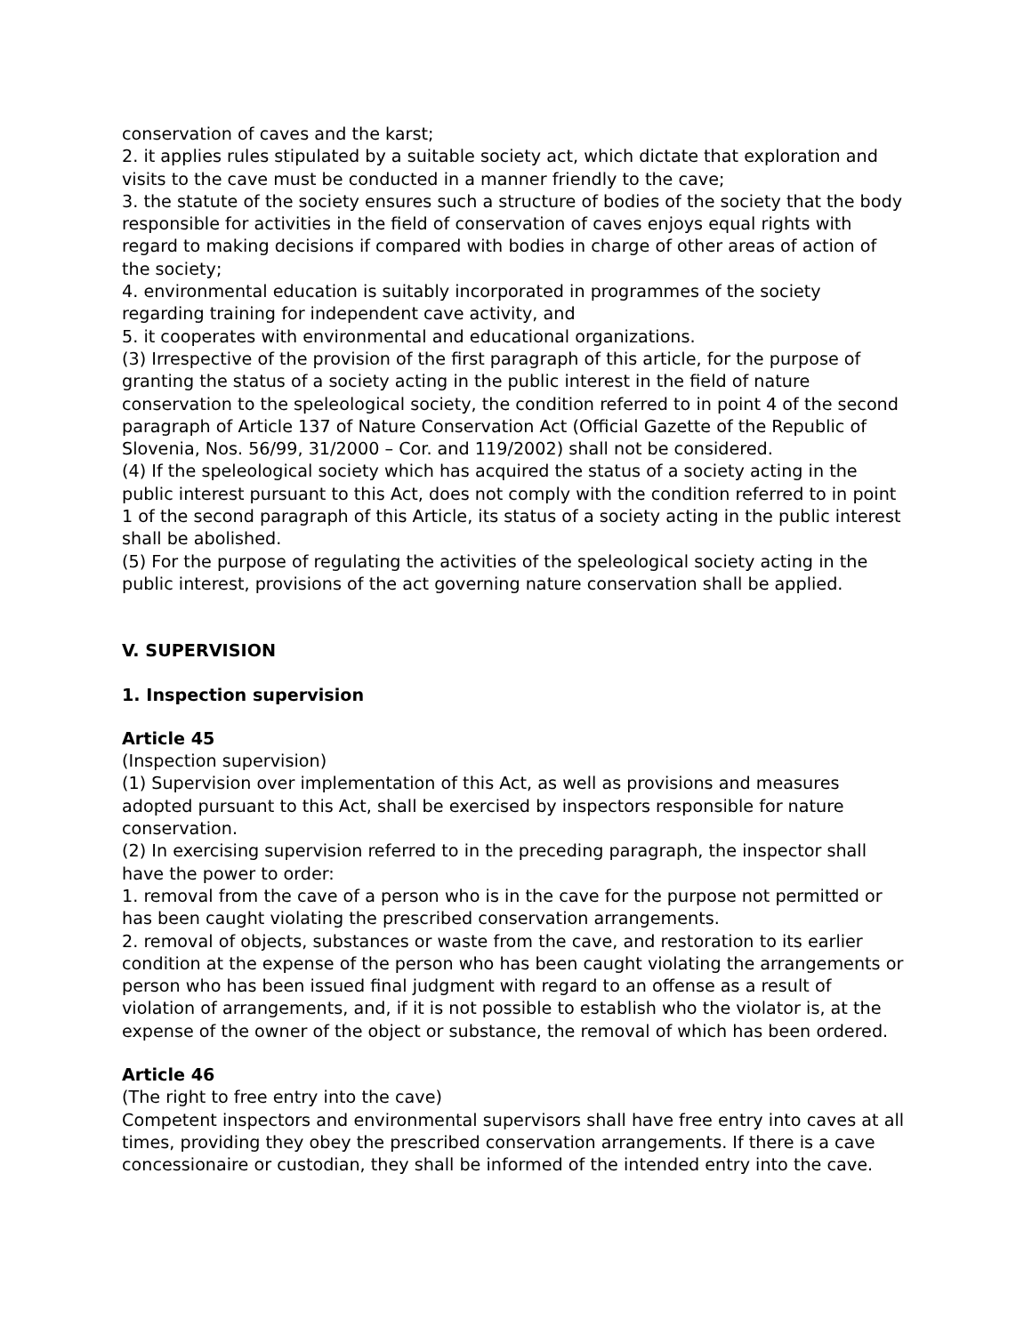conservation of caves and the karst;
2. it applies rules stipulated by a suitable society act, which dictate that exploration and visits to the cave must be conducted in a manner friendly to the cave;
3. the statute of the society ensures such a structure of bodies of the society that the body responsible for activities in the field of conservation of caves enjoys equal rights with regard to making decisions if compared with bodies in charge of other areas of action of the society;
4. environmental education is suitably incorporated in programmes of the society regarding training for independent cave activity, and
5. it cooperates with environmental and educational organizations.
(3) Irrespective of the provision of the first paragraph of this article, for the purpose of granting the status of a society acting in the public interest in the field of nature conservation to the speleological society, the condition referred to in point 4 of the second paragraph of Article 137 of Nature Conservation Act (Official Gazette of the Republic of Slovenia, Nos. 56/99, 31/2000 – Cor. and 119/2002) shall not be considered.
(4) If the speleological society which has acquired the status of a society acting in the public interest pursuant to this Act, does not comply with the condition referred to in point 1 of the second paragraph of this Article, its status of a society acting in the public interest shall be abolished.
(5) For the purpose of regulating the activities of the speleological society acting in the public interest, provisions of the act governing nature conservation shall be applied.
V. SUPERVISION
1. Inspection supervision
Article 45
(Inspection supervision)
(1) Supervision over implementation of this Act, as well as provisions and measures adopted pursuant to this Act, shall be exercised by inspectors responsible for nature conservation.
(2) In exercising supervision referred to in the preceding paragraph, the inspector shall have the power to order:
1. removal from the cave of a person who is in the cave for the purpose not permitted or has been caught violating the prescribed conservation arrangements.
2. removal of objects, substances or waste from the cave, and restoration to its earlier condition at the expense of the person who has been caught violating the arrangements or person who has been issued final judgment with regard to an offense as a result of violation of arrangements, and, if it is not possible to establish who the violator is, at the expense of the owner of the object or substance, the removal of which has been ordered.
Article 46
(The right to free entry into the cave)
Competent inspectors and environmental supervisors shall have free entry into caves at all times, providing they obey the prescribed conservation arrangements. If there is a cave concessionaire or custodian, they shall be informed of the intended entry into the cave.